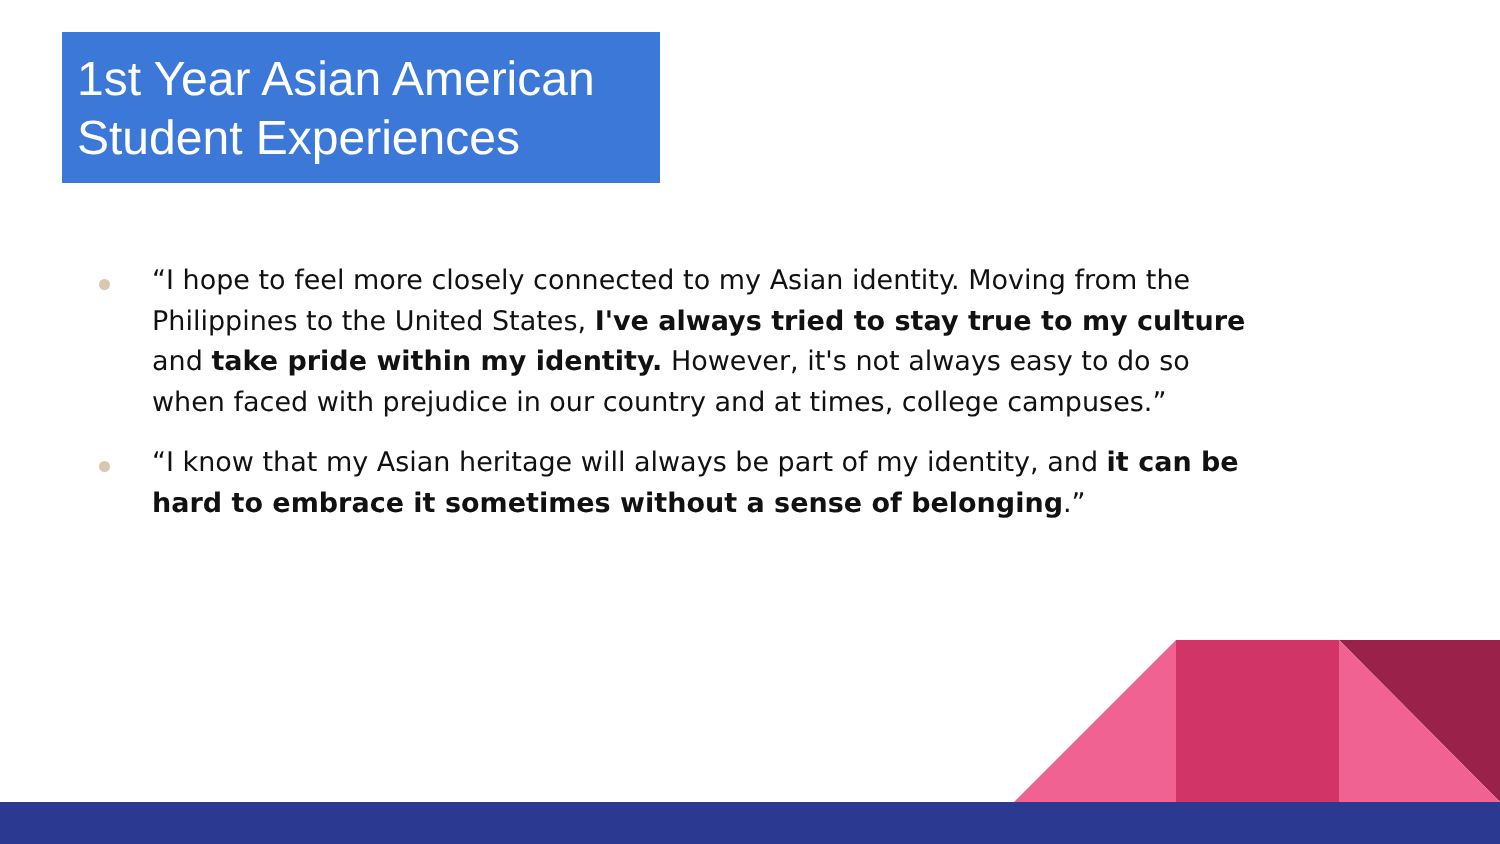1st Year Asian American Student Experiences
“I hope to feel more closely connected to my Asian identity. Moving from the Philippines to the United States, I've always tried to stay true to my culture and take pride within my identity. However, it's not always easy to do so when faced with prejudice in our country and at times, college campuses.”
“I know that my Asian heritage will always be part of my identity, and it can be hard to embrace it sometimes without a sense of belonging.”